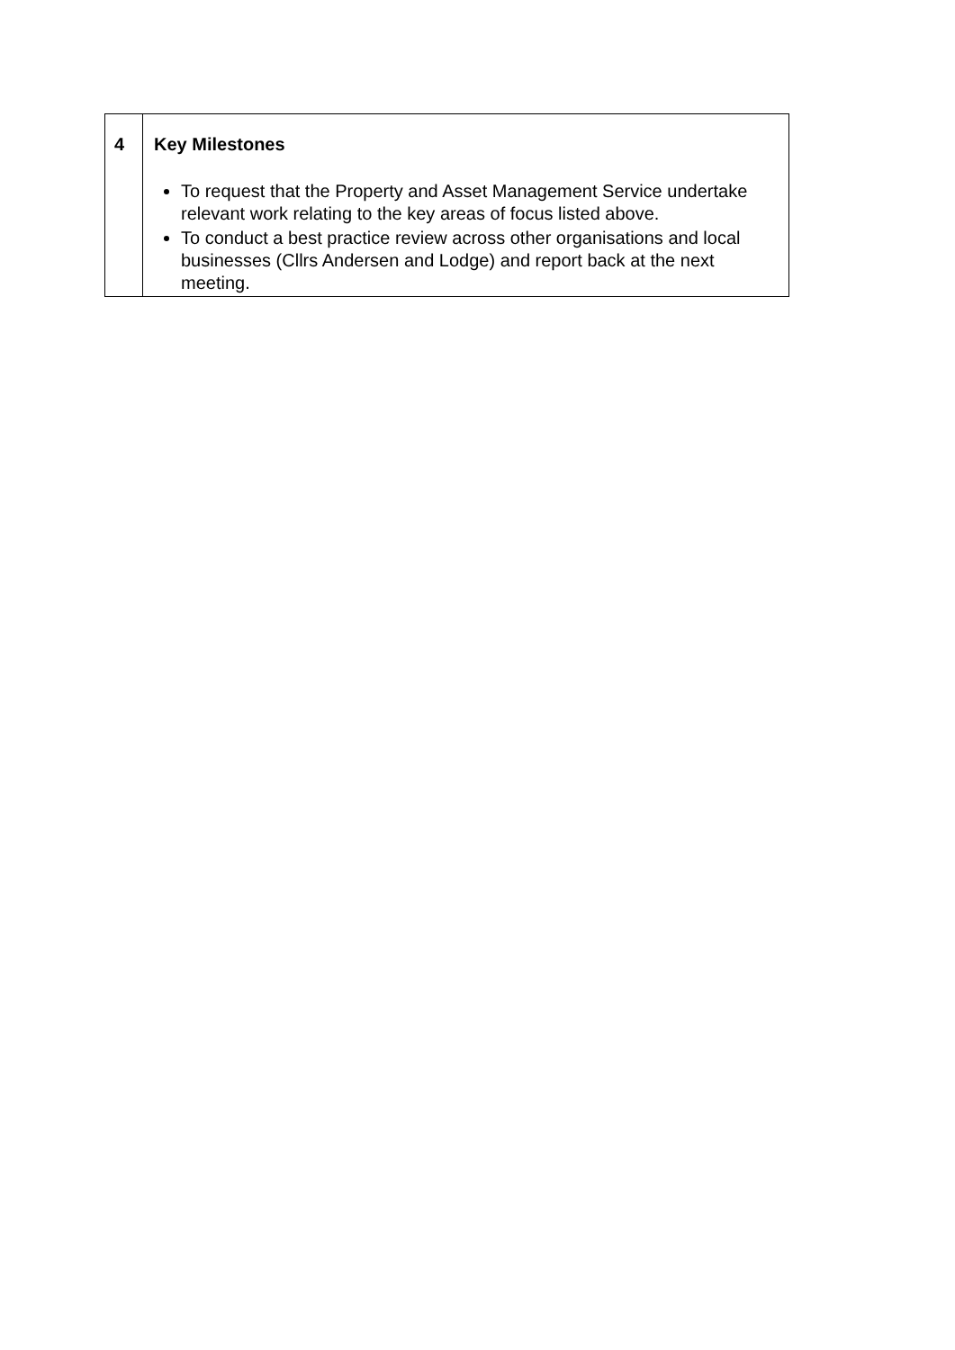| 4 | Key Milestones To request that the Property and Asset Management Service undertake relevant work relating to the key areas of focus listed above. To conduct a best practice review across other organisations and local businesses (Cllrs Andersen and Lodge) and report back at the next meeting. |